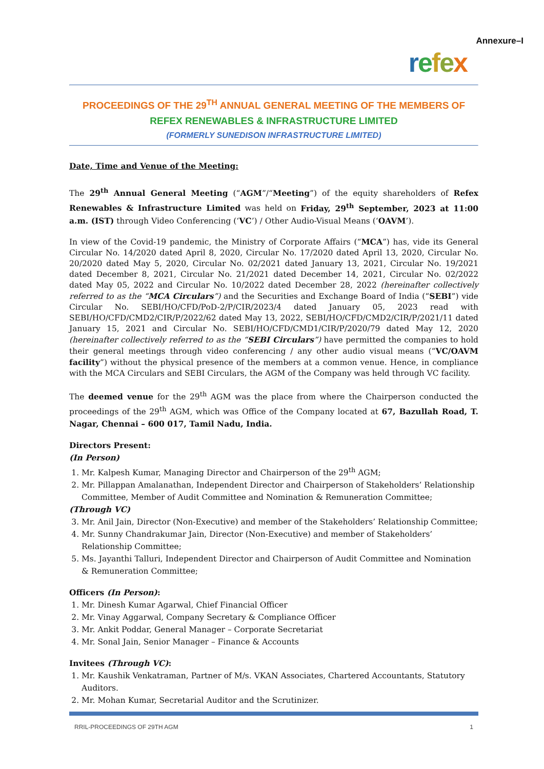Annexure–I
refex
PROCEEDINGS OF THE 29<sup>TH</sup> ANNUAL GENERAL MEETING OF THE MEMBERS OF
REFEX RENEWABLES & INFRASTRUCTURE LIMITED
(FORMERLY SUNEDISON INFRASTRUCTURE LIMITED)
Date, Time and Venue of the Meeting:
The 29<sup>th</sup> Annual General Meeting (“AGM”/“Meeting”) of the equity shareholders of Refex Renewables & Infrastructure Limited was held on Friday, 29<sup>th</sup> September, 2023 at 11:00 a.m. (IST) through Video Conferencing (‘VC’) / Other Audio-Visual Means (‘OAVM’).
In view of the Covid-19 pandemic, the Ministry of Corporate Affairs (“MCA”) has, vide its General Circular No. 14/2020 dated April 8, 2020, Circular No. 17/2020 dated April 13, 2020, Circular No. 20/2020 dated May 5, 2020, Circular No. 02/2021 dated January 13, 2021, Circular No. 19/2021 dated December 8, 2021, Circular No. 21/2021 dated December 14, 2021, Circular No. 02/2022 dated May 05, 2022 and Circular No. 10/2022 dated December 28, 2022 (hereinafter collectively referred to as the “MCA Circulars”) and the Securities and Exchange Board of India (“SEBI”) vide Circular No. SEBI/HO/CFD/PoD-2/P/CIR/2023/4 dated January 05, 2023 read with SEBI/HO/CFD/CMD2/CIR/P/2022/62 dated May 13, 2022, SEBI/HO/CFD/CMD2/CIR/P/2021/11 dated January 15, 2021 and Circular No. SEBI/HO/CFD/CMD1/CIR/P/2020/79 dated May 12, 2020 (hereinafter collectively referred to as the “SEBI Circulars”) have permitted the companies to hold their general meetings through video conferencing / any other audio visual means (“VC/OAVM facility”) without the physical presence of the members at a common venue. Hence, in compliance with the MCA Circulars and SEBI Circulars, the AGM of the Company was held through VC facility.
The deemed venue for the 29<sup>th</sup> AGM was the place from where the Chairperson conducted the proceedings of the 29<sup>th</sup> AGM, which was Office of the Company located at 67, Bazullah Road, T. Nagar, Chennai – 600 017, Tamil Nadu, India.
Directors Present:
(In Person)
1. Mr. Kalpesh Kumar, Managing Director and Chairperson of the 29<sup>th</sup> AGM;
2. Mr. Pillappan Amalanathan, Independent Director and Chairperson of Stakeholders’ Relationship Committee, Member of Audit Committee and Nomination & Remuneration Committee;
(Through VC)
3. Mr. Anil Jain, Director (Non-Executive) and member of the Stakeholders’ Relationship Committee;
4. Mr. Sunny Chandrakumar Jain, Director (Non-Executive) and member of Stakeholders’ Relationship Committee;
5. Ms. Jayanthi Talluri, Independent Director and Chairperson of Audit Committee and Nomination & Remuneration Committee;
Officers (In Person):
1. Mr. Dinesh Kumar Agarwal, Chief Financial Officer
2. Mr. Vinay Aggarwal, Company Secretary & Compliance Officer
3. Mr. Ankit Poddar, General Manager – Corporate Secretariat
4. Mr. Sonal Jain, Senior Manager – Finance & Accounts
Invitees (Through VC):
1. Mr. Kaushik Venkatraman, Partner of M/s. VKAN Associates, Chartered Accountants, Statutory Auditors.
2. Mr. Mohan Kumar, Secretarial Auditor and the Scrutinizer.
RRIL-PROCEEDINGS OF 29TH AGM 1